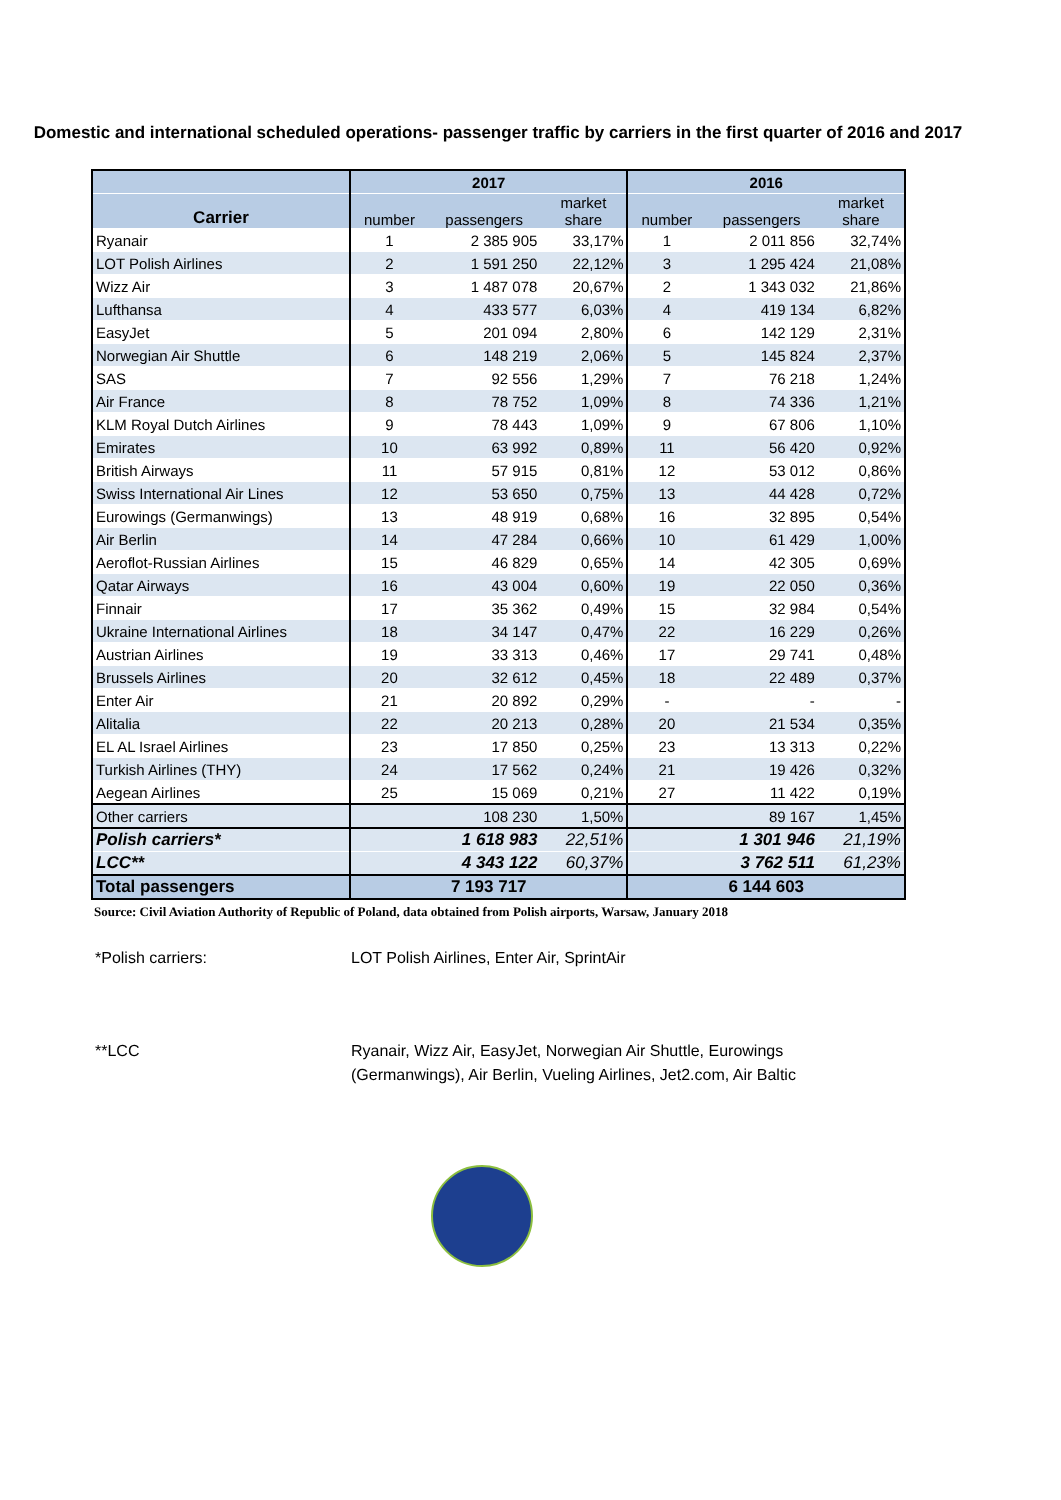Domestic and international scheduled operations- passenger traffic by carriers in the first quarter of 2016 and 2017
| | 2017 | | | 2016 | | |
| --- | --- | --- | --- | --- | --- | --- |
| Carrier | number | passengers | market share | number | passengers | market share |
| Ryanair | 1 | 2 385 905 | 33,17% | 1 | 2 011 856 | 32,74% |
| LOT Polish Airlines | 2 | 1 591 250 | 22,12% | 3 | 1 295 424 | 21,08% |
| Wizz Air | 3 | 1 487 078 | 20,67% | 2 | 1 343 032 | 21,86% |
| Lufthansa | 4 | 433 577 | 6,03% | 4 | 419 134 | 6,82% |
| EasyJet | 5 | 201 094 | 2,80% | 6 | 142 129 | 2,31% |
| Norwegian Air Shuttle | 6 | 148 219 | 2,06% | 5 | 145 824 | 2,37% |
| SAS | 7 | 92 556 | 1,29% | 7 | 76 218 | 1,24% |
| Air France | 8 | 78 752 | 1,09% | 8 | 74 336 | 1,21% |
| KLM Royal Dutch Airlines | 9 | 78 443 | 1,09% | 9 | 67 806 | 1,10% |
| Emirates | 10 | 63 992 | 0,89% | 11 | 56 420 | 0,92% |
| British Airways | 11 | 57 915 | 0,81% | 12 | 53 012 | 0,86% |
| Swiss International Air Lines | 12 | 53 650 | 0,75% | 13 | 44 428 | 0,72% |
| Eurowings (Germanwings) | 13 | 48 919 | 0,68% | 16 | 32 895 | 0,54% |
| Air Berlin | 14 | 47 284 | 0,66% | 10 | 61 429 | 1,00% |
| Aeroflot-Russian Airlines | 15 | 46 829 | 0,65% | 14 | 42 305 | 0,69% |
| Qatar Airways | 16 | 43 004 | 0,60% | 19 | 22 050 | 0,36% |
| Finnair | 17 | 35 362 | 0,49% | 15 | 32 984 | 0,54% |
| Ukraine International Airlines | 18 | 34 147 | 0,47% | 22 | 16 229 | 0,26% |
| Austrian Airlines | 19 | 33 313 | 0,46% | 17 | 29 741 | 0,48% |
| Brussels Airlines | 20 | 32 612 | 0,45% | 18 | 22 489 | 0,37% |
| Enter Air | 21 | 20 892 | 0,29% | - | - | - |
| Alitalia | 22 | 20 213 | 0,28% | 20 | 21 534 | 0,35% |
| EL AL Israel Airlines | 23 | 17 850 | 0,25% | 23 | 13 313 | 0,22% |
| Turkish Airlines (THY) | 24 | 17 562 | 0,24% | 21 | 19 426 | 0,32% |
| Aegean Airlines | 25 | 15 069 | 0,21% | 27 | 11 422 | 0,19% |
| Other carriers | | 108 230 | 1,50% | | 89 167 | 1,45% |
| Polish carriers* | | 1 618 983 | 22,51% | | 1 301 946 | 21,19% |
| LCC** | | 4 343 122 | 60,37% | | 3 762 511 | 61,23% |
| Total passengers | 7 193 717 | | | 6 144 603 | | |
Source: Civil Aviation Authority of Republic of Poland, data obtained from Polish airports, Warsaw, January 2018
*Polish carriers: LOT Polish Airlines, Enter Air, SprintAir
**LCC Ryanair, Wizz Air, EasyJet, Norwegian Air Shuttle, Eurowings (Germanwings), Air Berlin, Vueling Airlines, Jet2.com, Air Baltic